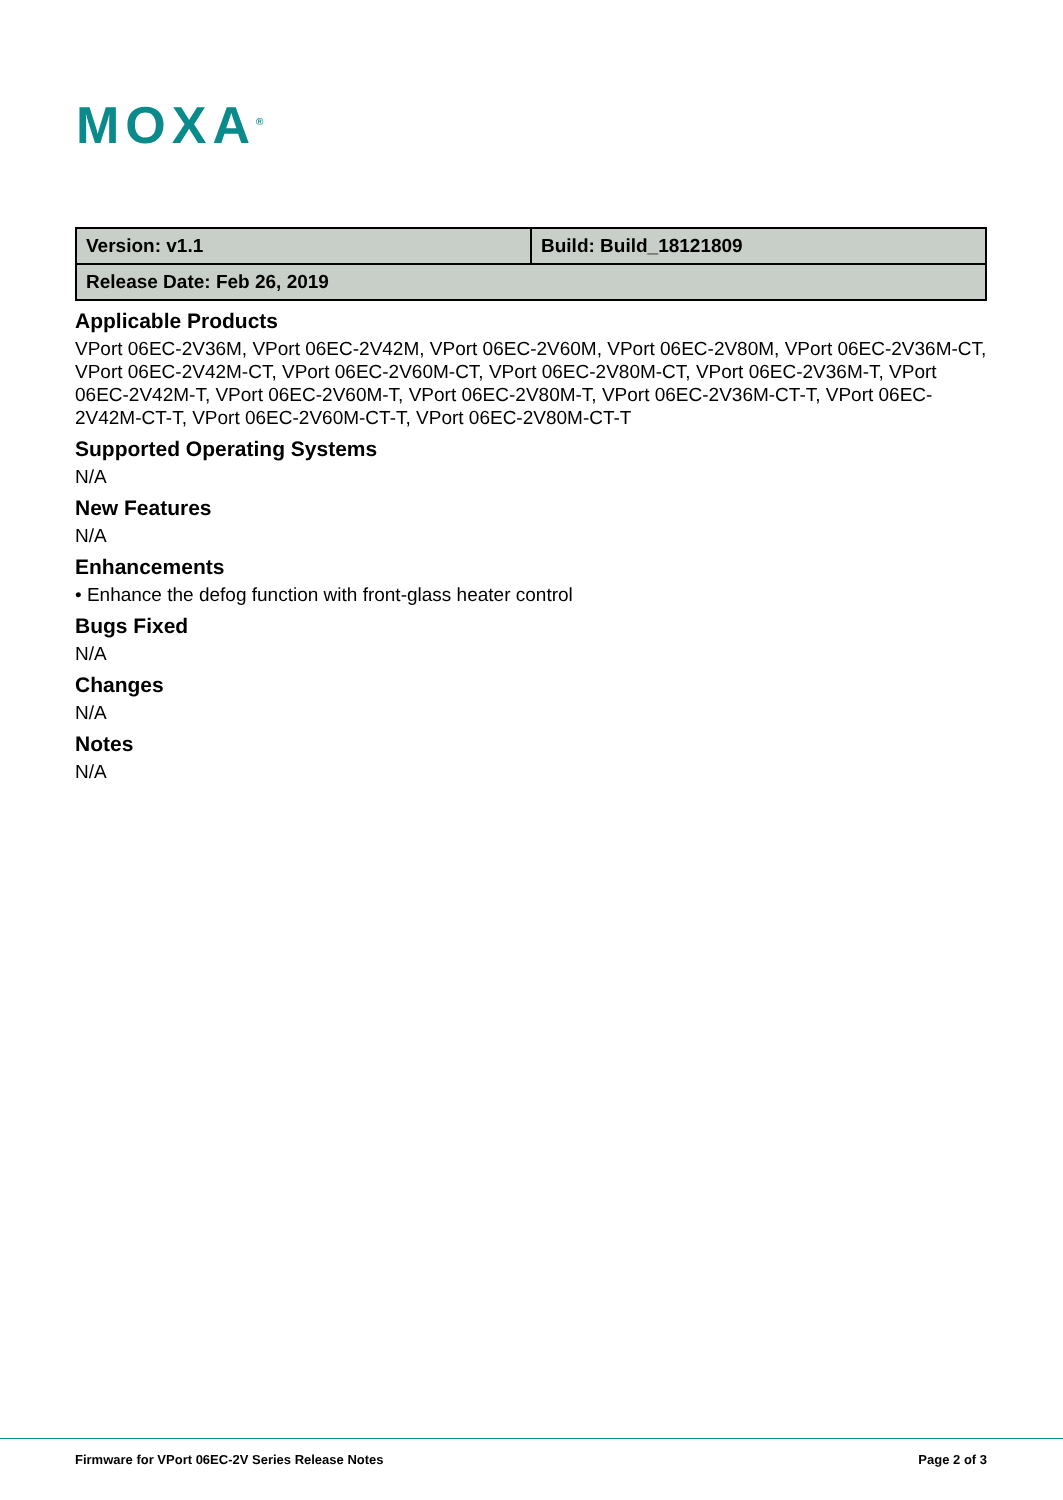MOXA<sup>®</sup>
| Version: v1.1 | Build: Build_18121809 |
| Release Date: Feb 26, 2019 | |
Applicable Products
VPort 06EC-2V36M, VPort 06EC-2V42M, VPort 06EC-2V60M, VPort 06EC-2V80M, VPort 06EC-2V36M-CT, VPort 06EC-2V42M-CT, VPort 06EC-2V60M-CT, VPort 06EC-2V80M-CT, VPort 06EC-2V36M-T, VPort 06EC-2V42M-T, VPort 06EC-2V60M-T, VPort 06EC-2V80M-T, VPort 06EC-2V36M-CT-T, VPort 06EC-2V42M-CT-T, VPort 06EC-2V60M-CT-T, VPort 06EC-2V80M-CT-T
Supported Operating Systems
N/A
New Features
N/A
Enhancements
• Enhance the defog function with front-glass heater control
Bugs Fixed
N/A
Changes
N/A
Notes
N/A
Firmware for VPort 06EC-2V Series Release Notes Page 2 of 3